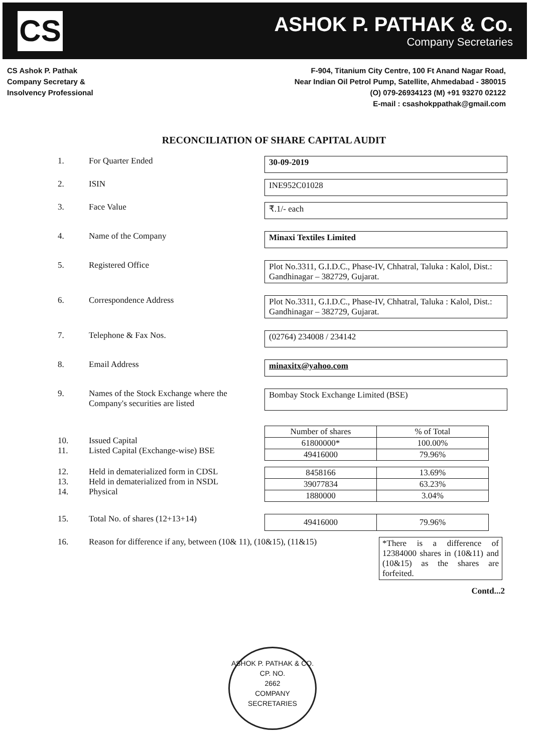CS
ASHOK P. PATHAK & Co.
Company Secretaries
CS Ashok P. Pathak
Company Secretary &
Insolvency Professional
F-904, Titanium City Centre, 100 Ft Anand Nagar Road,
Near Indian Oil Petrol Pump, Satellite, Ahmedabad - 380015
(O) 079-26934123 (M) +91 93270 02122
E-mail : csashokppathak@gmail.com
RECONCILIATION OF SHARE CAPITAL AUDIT
1. For Quarter Ended 30-09-2019
2. ISIN INE952C01028
3. Face Value ₹.1/- each
4. Name of the Company Minaxi Textiles Limited
5. Registered Office Plot No.3311, G.I.D.C., Phase-IV, Chhatral, Taluka : Kalol, Dist.: Gandhinagar – 382729, Gujarat.
6. Correspondence Address Plot No.3311, G.I.D.C., Phase-IV, Chhatral, Taluka : Kalol, Dist.: Gandhinagar – 382729, Gujarat.
7. Telephone & Fax Nos. (02764) 234008 / 234142
8. Email Address minaxitx@yahoo.com
9. Names of the Stock Exchange where the Company's securities are listed
Bombay Stock Exchange Limited (BSE)
10.
11.
Issued Capital
Listed Capital (Exchange-wise) BSE
| Number of shares | % of Total |
| --- | --- |
| 61800000* | 100.00% |
| 49416000 | 79.96% |
12.
13.
14.
Held in dematerialized form in CDSL
Held in dematerialized from in NSDL
Physical
| 8458166 | 13.69% |
| 39077834 | 63.23% |
| 1880000 | 3.04% |
15. Total No. of shares (12+13+14)
| 49416000 | 79.96% |
16. Reason for difference if any, between (10& 11), (10&15), (11&15)
*There is a difference of 12384000 shares in (10&11) and (10&15) as the shares are forfeited.
Contd...2
ASHOK P. PATHAK & CO.
CP. NO.
2662
COMPANY SECRETARIES